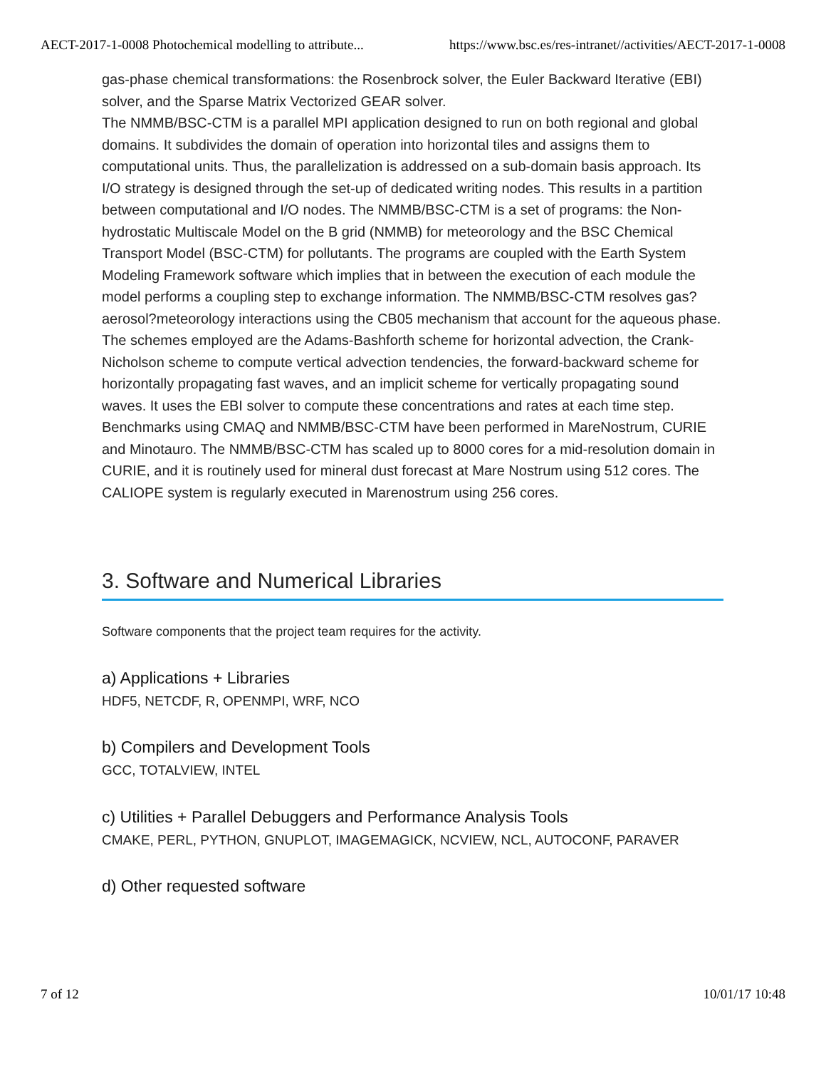AECT-2017-1-0008 Photochemical modelling to attribute... https://www.bsc.es/res-intranet//activities/AECT-2017-1-0008
gas-phase chemical transformations: the Rosenbrock solver, the Euler Backward Iterative (EBI) solver, and the Sparse Matrix Vectorized GEAR solver.
The NMMB/BSC-CTM is a parallel MPI application designed to run on both regional and global domains. It subdivides the domain of operation into horizontal tiles and assigns them to computational units. Thus, the parallelization is addressed on a sub-domain basis approach. Its I/O strategy is designed through the set-up of dedicated writing nodes. This results in a partition between computational and I/O nodes. The NMMB/BSC-CTM is a set of programs: the Non-hydrostatic Multiscale Model on the B grid (NMMB) for meteorology and the BSC Chemical Transport Model (BSC-CTM) for pollutants. The programs are coupled with the Earth System Modeling Framework software which implies that in between the execution of each module the model performs a coupling step to exchange information. The NMMB/BSC-CTM resolves gas?aerosol?meteorology interactions using the CB05 mechanism that account for the aqueous phase. The schemes employed are the Adams-Bashforth scheme for horizontal advection, the Crank-Nicholson scheme to compute vertical advection tendencies, the forward-backward scheme for horizontally propagating fast waves, and an implicit scheme for vertically propagating sound waves. It uses the EBI solver to compute these concentrations and rates at each time step.
Benchmarks using CMAQ and NMMB/BSC-CTM have been performed in MareNostrum, CURIE and Minotauro. The NMMB/BSC-CTM has scaled up to 8000 cores for a mid-resolution domain in CURIE, and it is routinely used for mineral dust forecast at Mare Nostrum using 512 cores. The CALIOPE system is regularly executed in Marenostrum using 256 cores.
3. Software and Numerical Libraries
Software components that the project team requires for the activity.
a) Applications + Libraries
HDF5, NETCDF, R, OPENMPI, WRF, NCO
b) Compilers and Development Tools
GCC, TOTALVIEW, INTEL
c) Utilities + Parallel Debuggers and Performance Analysis Tools
CMAKE, PERL, PYTHON, GNUPLOT, IMAGEMAGICK, NCVIEW, NCL, AUTOCONF, PARAVER
d) Other requested software
7 of 12 10/01/17 10:48